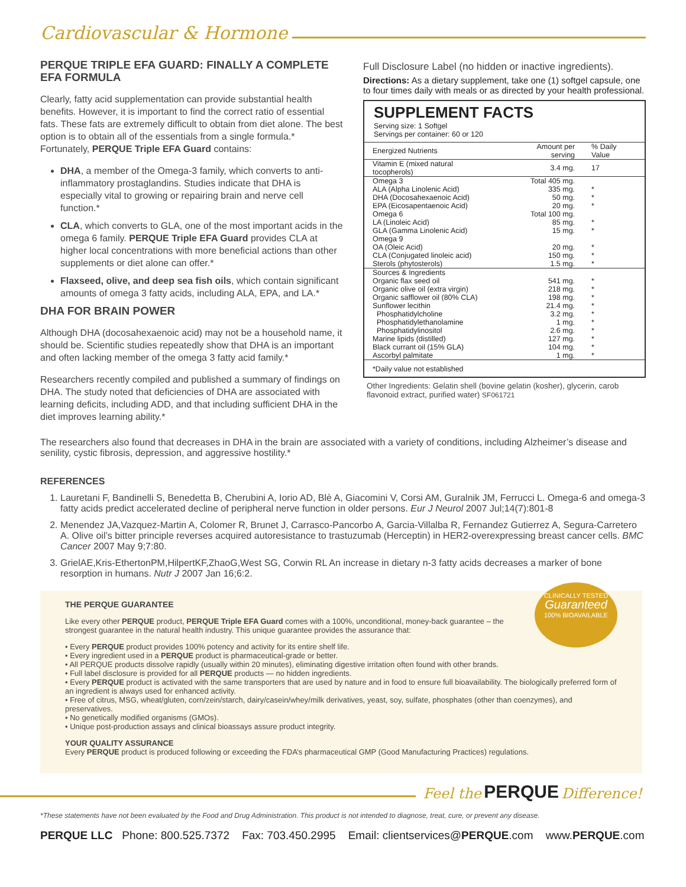Cardiovascular & Hormone
PERQUE TRIPLE EFA GUARD: FINALLY A COMPLETE EFA FORMULA
Clearly, fatty acid supplementation can provide substantial health benefits. However, it is important to find the correct ratio of essential fats. These fats are extremely difficult to obtain from diet alone. The best option is to obtain all of the essentials from a single formula.* Fortunately, PERQUE Triple EFA Guard contains:
DHA, a member of the Omega-3 family, which converts to anti-inflammatory prostaglandins. Studies indicate that DHA is especially vital to growing or repairing brain and nerve cell function.*
CLA, which converts to GLA, one of the most important acids in the omega 6 family. PERQUE Triple EFA Guard provides CLA at higher local concentrations with more beneficial actions than other supplements or diet alone can offer.*
Flaxseed, olive, and deep sea fish oils, which contain significant amounts of omega 3 fatty acids, including ALA, EPA, and LA.*
DHA FOR BRAIN POWER
Although DHA (docosahexaenoic acid) may not be a household name, it should be. Scientific studies repeatedly show that DHA is an important and often lacking member of the omega 3 fatty acid family.*
Researchers recently compiled and published a summary of findings on DHA. The study noted that deficiencies of DHA are associated with learning deficits, including ADD, and that including sufficient DHA in the diet improves learning ability.*
Full Disclosure Label (no hidden or inactive ingredients).
Directions: As a dietary supplement, take one (1) softgel capsule, one to four times daily with meals or as directed by your health professional.
SUPPLEMENT FACTS
Serving size: 1 Softgel
Servings per container: 60 or 120
| Energized Nutrients | Amount per serving | % Daily Value |
| Vitamin E (mixed natural tocopherols) | 3.4 mg. | 17 |
| Omega 3 | Total 405 mg. | |
| ALA (Alpha Linolenic Acid) | 335 mg. | * |
| DHA (Docosahexaenoic Acid) | 50 mg. | * |
| EPA (Eicosapentaenoic Acid) | 20 mg. | * |
| Omega 6 | Total 100 mg. | |
| LA (Linoleic Acid) | 85 mg. | * |
| GLA (Gamma Linolenic Acid) | 15 mg. | * |
| Omega 9 | | |
| OA (Oleic Acid) | 20 mg. | * |
| CLA (Conjugated linoleic acid) | 150 mg. | * |
| Sterols (phytosterols) | 1.5 mg. | * |
| Sources & Ingredients | | |
| Organic flax seed oil | 541 mg. | * |
| Organic olive oil (extra virgin) | 218 mg. | * |
| Organic safflower oil (80% CLA) | 198 mg. | * |
| Sunflower lecithin | 21.4 mg. | * |
| Phosphatidylcholine | 3.2 mg. | * |
| Phosphatidylethanolamine | 1 mg. | * |
| Phosphatidylinositol | 2.6 mg. | * |
| Marine lipids (distilled) | 127 mg. | * |
| Black currant oil (15% GLA) | 104 mg. | * |
| Ascorbyl palmitate | 1 mg. | * |
| *Daily value not established | | |
Other Ingredients: Gelatin shell (bovine gelatin (kosher), glycerin, carob flavonoid extract, purified water) SF061721
The researchers also found that decreases in DHA in the brain are associated with a variety of conditions, including Alzheimer’s disease and senility, cystic fibrosis, depression, and aggressive hostility.*
REFERENCES
1. Lauretani F, Bandinelli S, Benedetta B, Cherubini A, Iorio AD, Blè A, Giacomini V, Corsi AM, Guralnik JM, Ferrucci L. Omega-6 and omega-3 fatty acids predict accelerated decline of peripheral nerve function in older persons. Eur J Neurol 2007 Jul;14(7):801-8
2. Menendez JA,Vazquez-Martin A, Colomer R, Brunet J, Carrasco-Pancorbo A, Garcia-Villalba R, Fernandez Gutierrez A, Segura-Carretero A. Olive oil’s bitter principle reverses acquired autoresistance to trastuzumab (Herceptin) in HER2-overexpressing breast cancer cells. BMC Cancer 2007 May 9;7:80.
3. GrielAE,Kris-EthertonPM,HilpertKF,ZhaoG,West SG, Corwin RL An increase in dietary n-3 fatty acids decreases a marker of bone resorption in humans. Nutr J 2007 Jan 16;6:2.
CLINICALLY TESTED
Guaranteed
100% BIOAVAILABLE
THE PERQUE GUARANTEE
Like every other PERQUE product, PERQUE Triple EFA Guard comes with a 100%, unconditional, money-back guarantee – the strongest guarantee in the natural health industry. This unique guarantee provides the assurance that:
• Every PERQUE product provides 100% potency and activity for its entire shelf life.
• Every ingredient used in a PERQUE product is pharmaceutical-grade or better.
• All PERQUE products dissolve rapidly (usually within 20 minutes), eliminating digestive irritation often found with other brands.
• Full label disclosure is provided for all PERQUE products — no hidden ingredients.
• Every PERQUE product is activated with the same transporters that are used by nature and in food to ensure full bioavailability. The biologically preferred form of an ingredient is always used for enhanced activity.
• Free of citrus, MSG, wheat/gluten, corn/zein/starch, dairy/casein/whey/milk derivatives, yeast, soy, sulfate, phosphates (other than coenzymes), and preservatives.
• No genetically modified organisms (GMOs).
• Unique post-production assays and clinical bioassays assure product integrity.
YOUR QUALITY ASSURANCE
Every PERQUE product is produced following or exceeding the FDA’s pharmaceutical GMP (Good Manufacturing Practices) regulations.
Feel the PERQUE Difference!
*These statements have not been evaluated by the Food and Drug Administration. This product is not intended to diagnose, treat, cure, or prevent any disease.
PERQUE LLC Phone: 800.525.7372 Fax: 703.450.2995 Email: clientservices@PERQUE.com www.PERQUE.com